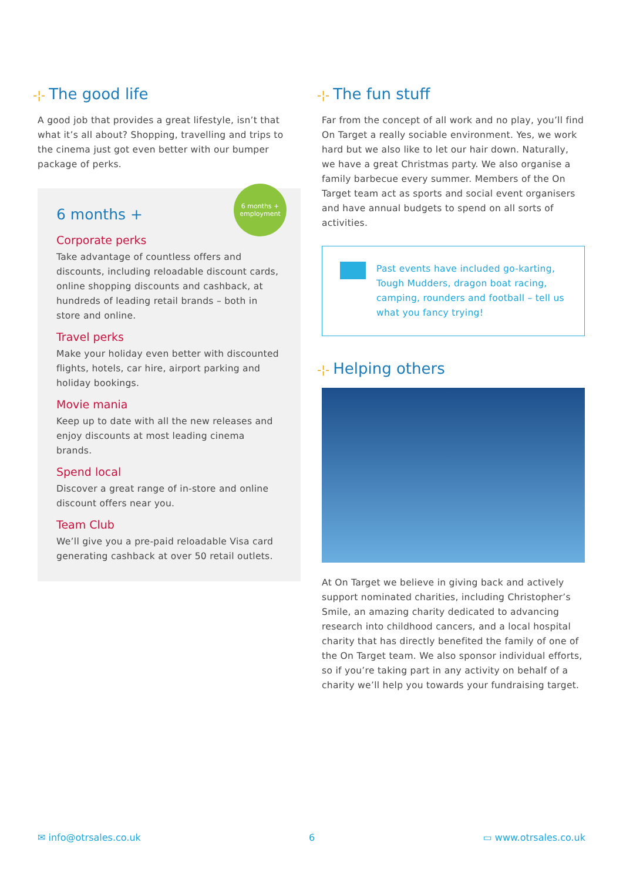-¦- The good life
A good job that provides a great lifestyle, isn’t that what it’s all about? Shopping, travelling and trips to the cinema just got even better with our bumper package of perks.
6 months +
employment
6 months +
Corporate perks
Take advantage of countless offers and discounts, including reloadable discount cards, online shopping discounts and cashback, at hundreds of leading retail brands – both in store and online.
Travel perks
Make your holiday even better with discounted flights, hotels, car hire, airport parking and holiday bookings.
Movie mania
Keep up to date with all the new releases and enjoy discounts at most leading cinema brands.
Spend local
Discover a great range of in-store and online discount offers near you.
Team Club
We’ll give you a pre-paid reloadable Visa card generating cashback at over 50 retail outlets.
-¦- The fun stuff
Far from the concept of all work and no play, you’ll find On Target a really sociable environment. Yes, we work hard but we also like to let our hair down. Naturally, we have a great Christmas party. We also organise a family barbecue every summer. Members of the On Target team act as sports and social event organisers and have annual budgets to spend on all sorts of activities.
Past events have included go-karting, Tough Mudders, dragon boat racing, camping, rounders and football – tell us what you fancy trying!
-¦- Helping others
At On Target we believe in giving back and actively support nominated charities, including Christopher’s Smile, an amazing charity dedicated to advancing research into childhood cancers, and a local hospital charity that has directly benefited the family of one of the On Target team. We also sponsor individual efforts, so if you’re taking part in any activity on behalf of a charity we’ll help you towards your fundraising target.
✉ info@otrsales.co.uk 6 ▭ www.otrsales.co.uk